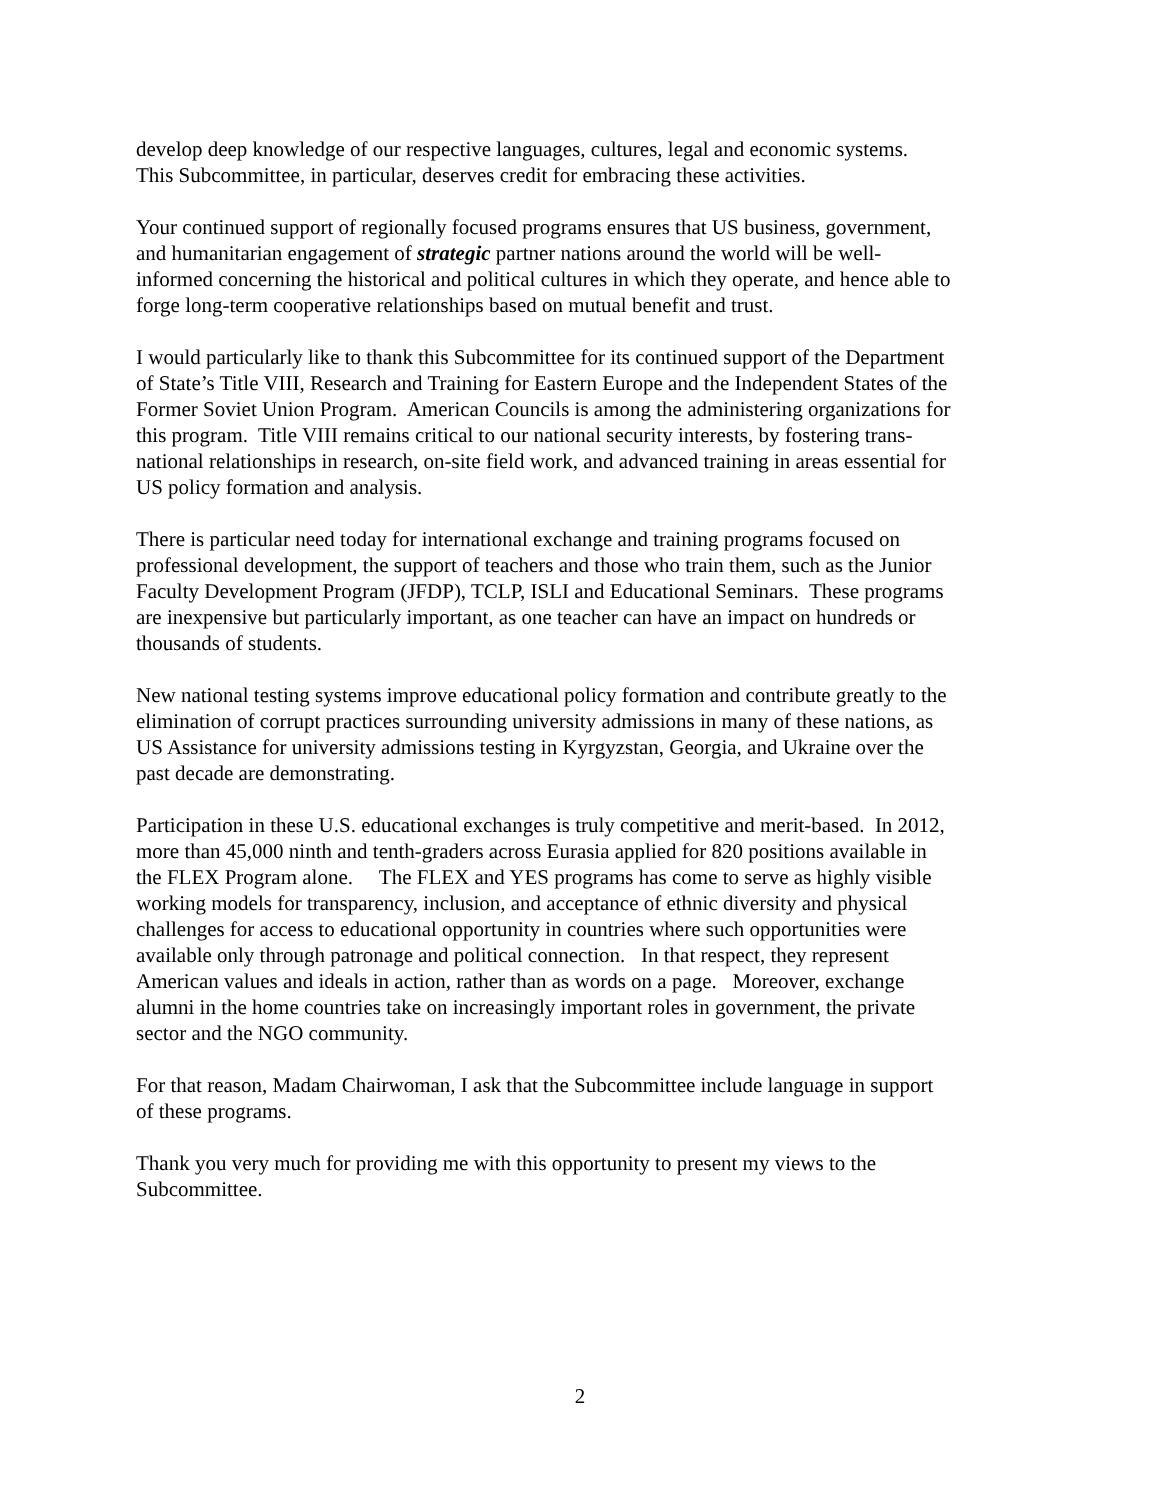develop deep knowledge of our respective languages, cultures, legal and economic systems.
This Subcommittee, in particular, deserves credit for embracing these activities.
Your continued support of regionally focused programs ensures that US business, government,
and humanitarian engagement of strategic partner nations around the world will be well-
informed concerning the historical and political cultures in which they operate, and hence able to
forge long-term cooperative relationships based on mutual benefit and trust.
I would particularly like to thank this Subcommittee for its continued support of the Department
of State’s Title VIII, Research and Training for Eastern Europe and the Independent States of the
Former Soviet Union Program. American Councils is among the administering organizations for
this program. Title VIII remains critical to our national security interests, by fostering trans-
national relationships in research, on-site field work, and advanced training in areas essential for
US policy formation and analysis.
There is particular need today for international exchange and training programs focused on
professional development, the support of teachers and those who train them, such as the Junior
Faculty Development Program (JFDP), TCLP, ISLI and Educational Seminars. These programs
are inexpensive but particularly important, as one teacher can have an impact on hundreds or
thousands of students.
New national testing systems improve educational policy formation and contribute greatly to the
elimination of corrupt practices surrounding university admissions in many of these nations, as
US Assistance for university admissions testing in Kyrgyzstan, Georgia, and Ukraine over the
past decade are demonstrating.
Participation in these U.S. educational exchanges is truly competitive and merit-based. In 2012,
more than 45,000 ninth and tenth-graders across Eurasia applied for 820 positions available in
the FLEX Program alone. The FLEX and YES programs has come to serve as highly visible
working models for transparency, inclusion, and acceptance of ethnic diversity and physical
challenges for access to educational opportunity in countries where such opportunities were
available only through patronage and political connection. In that respect, they represent
American values and ideals in action, rather than as words on a page. Moreover, exchange
alumni in the home countries take on increasingly important roles in government, the private
sector and the NGO community.
For that reason, Madam Chairwoman, I ask that the Subcommittee include language in support
of these programs.
Thank you very much for providing me with this opportunity to present my views to the
Subcommittee.
2